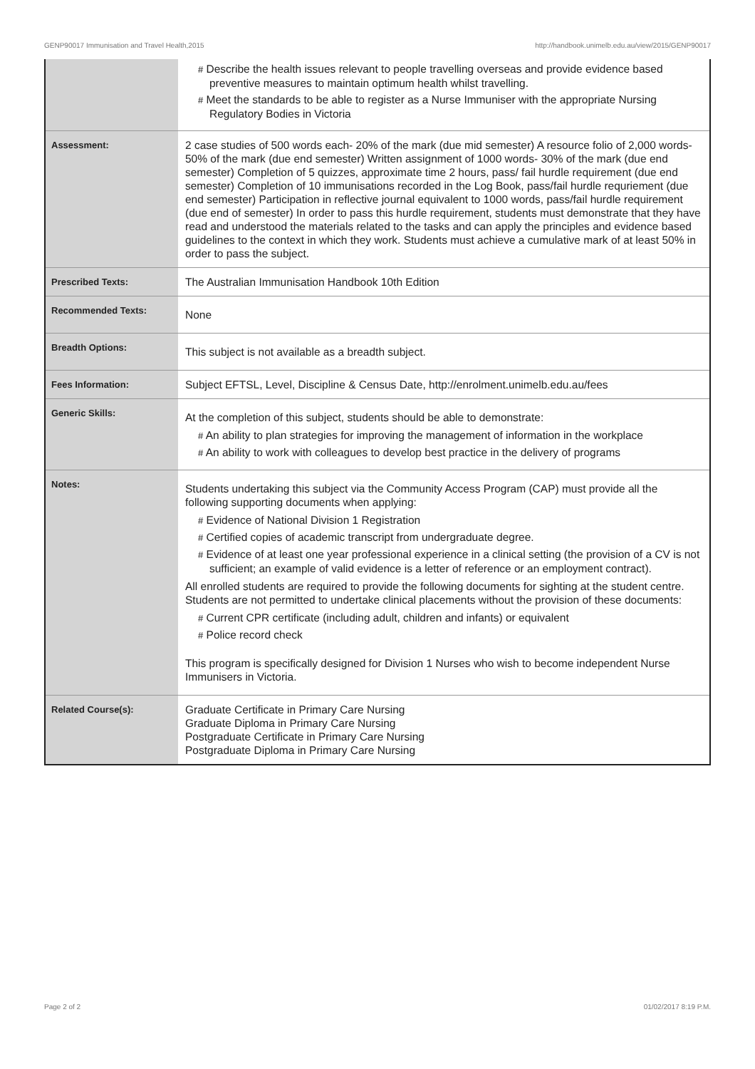GENP90017 Immunisation and Travel Health,2015 http://handbook.unimelb.edu.au/view/2015/GENP90017
| | # Describe the health issues relevant to people travelling overseas and provide evidence based preventive measures to maintain optimum health whilst travelling. # Meet the standards to be able to register as a Nurse Immuniser with the appropriate Nursing Regulatory Bodies in Victoria |
| Assessment: | 2 case studies of 500 words each- 20% of the mark (due mid semester) A resource folio of 2,000 words- 50% of the mark (due end semester) Written assignment of 1000 words- 30% of the mark (due end semester) Completion of 5 quizzes, approximate time 2 hours, pass/ fail hurdle requirement (due end semester) Completion of 10 immunisations recorded in the Log Book, pass/fail hurdle requriement (due end semester) Participation in reflective journal equivalent to 1000 words, pass/fail hurdle requirement (due end of semester) In order to pass this hurdle requirement, students must demonstrate that they have read and understood the materials related to the tasks and can apply the principles and evidence based guidelines to the context in which they work. Students must achieve a cumulative mark of at least 50% in order to pass the subject. |
| Prescribed Texts: | The Australian Immunisation Handbook 10th Edition |
| Recommended Texts: | None |
| Breadth Options: | This subject is not available as a breadth subject. |
| Fees Information: | Subject EFTSL, Level, Discipline & Census Date, http://enrolment.unimelb.edu.au/fees |
| Generic Skills: | At the completion of this subject, students should be able to demonstrate: # An ability to plan strategies for improving the management of information in the workplace # An ability to work with colleagues to develop best practice in the delivery of programs |
| Notes: | Students undertaking this subject via the Community Access Program (CAP) must provide all the following supporting documents when applying: # Evidence of National Division 1 Registration # Certified copies of academic transcript from undergraduate degree. # Evidence of at least one year professional experience in a clinical setting (the provision of a CV is not sufficient; an example of valid evidence is a letter of reference or an employment contract). All enrolled students are required to provide the following documents for sighting at the student centre. Students are not permitted to undertake clinical placements without the provision of these documents: # Current CPR certificate (including adult, children and infants) or equivalent # Police record check This program is specifically designed for Division 1 Nurses who wish to become independent Nurse Immunisers in Victoria. |
| Related Course(s): | Graduate Certificate in Primary Care Nursing Graduate Diploma in Primary Care Nursing Postgraduate Certificate in Primary Care Nursing Postgraduate Diploma in Primary Care Nursing |
Page 2 of 2 01/02/2017 8:19 P.M.